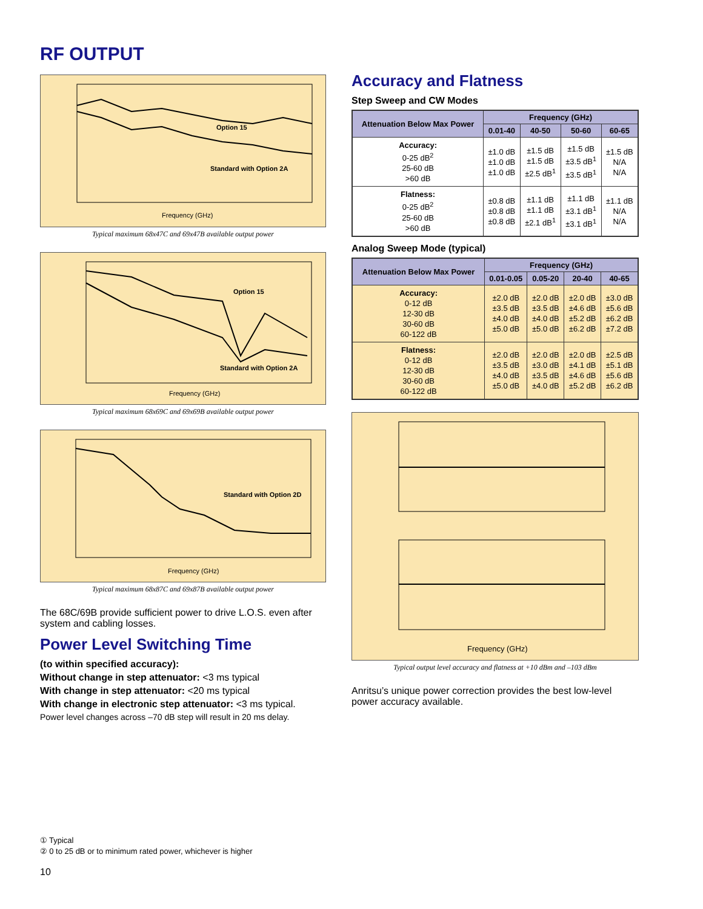RF OUTPUT
Option 15
Standard with Option 2A
Frequency (GHz)
Typical maximum 68x47C and 69x47B available output power
Option 15
Standard with Option 2A
Frequency (GHz)
Typical maximum 68x69C and 69x69B available output power
Standard with Option 2D
Frequency (GHz)
Typical maximum 68x87C and 69x87B available output power
The 68C/69B provide sufficient power to drive L.O.S. even after system and cabling losses.
Power Level Switching Time
(to within specified accuracy):
Without change in step attenuator: <3 ms typical
With change in step attenuator: <20 ms typical
With change in electronic step attenuator: <3 ms typical.
Power level changes across –70 dB step will result in 20 ms delay.
Accuracy and Flatness
Step Sweep and CW Modes
| Attenuation Below Max Power | Frequency (GHz) | | | |
| --- | --- | --- | --- | --- |
| | 0.01-40 | 40-50 | 50-60 | 60-65 |
| Accuracy: 0-25 dB<sup>2</sup> 25-60 dB >60 dB | ±1.0 dB ±1.0 dB ±1.0 dB | ±1.5 dB ±1.5 dB ±2.5 dB<sup>1</sup> | ±1.5 dB ±3.5 dB<sup>1</sup> ±3.5 dB<sup>1</sup> | ±1.5 dB N/A N/A |
| Flatness: 0-25 dB<sup>2</sup> 25-60 dB >60 dB | ±0.8 dB ±0.8 dB ±0.8 dB | ±1.1 dB ±1.1 dB ±2.1 dB<sup>1</sup> | ±1.1 dB ±3.1 dB<sup>1</sup> ±3.1 dB<sup>1</sup> | ±1.1 dB N/A N/A |
Analog Sweep Mode (typical)
| Attenuation Below Max Power | Frequency (GHz) | | | |
| --- | --- | --- | --- | --- |
| | 0.01-0.05 | 0.05-20 | 20-40 | 40-65 |
| Accuracy: 0-12 dB 12-30 dB 30-60 dB 60-122 dB | ±2.0 dB ±3.5 dB ±4.0 dB ±5.0 dB | ±2.0 dB ±3.5 dB ±4.0 dB ±5.0 dB | ±2.0 dB ±4.6 dB ±5.2 dB ±6.2 dB | ±3.0 dB ±5.6 dB ±6.2 dB ±7.2 dB |
| Flatness: 0-12 dB 12-30 dB 30-60 dB 60-122 dB | ±2.0 dB ±3.5 dB ±4.0 dB ±5.0 dB | ±2.0 dB ±3.0 dB ±3.5 dB ±4.0 dB | ±2.0 dB ±4.1 dB ±4.6 dB ±5.2 dB | ±2.5 dB ±5.1 dB ±5.6 dB ±6.2 dB |
Frequency (GHz)
Typical output level accuracy and flatness at +10 dBm and –103 dBm
Anritsu’s unique power correction provides the best low-level power accuracy available.
① Typical
② 0 to 25 dB or to minimum rated power, whichever is higher
10